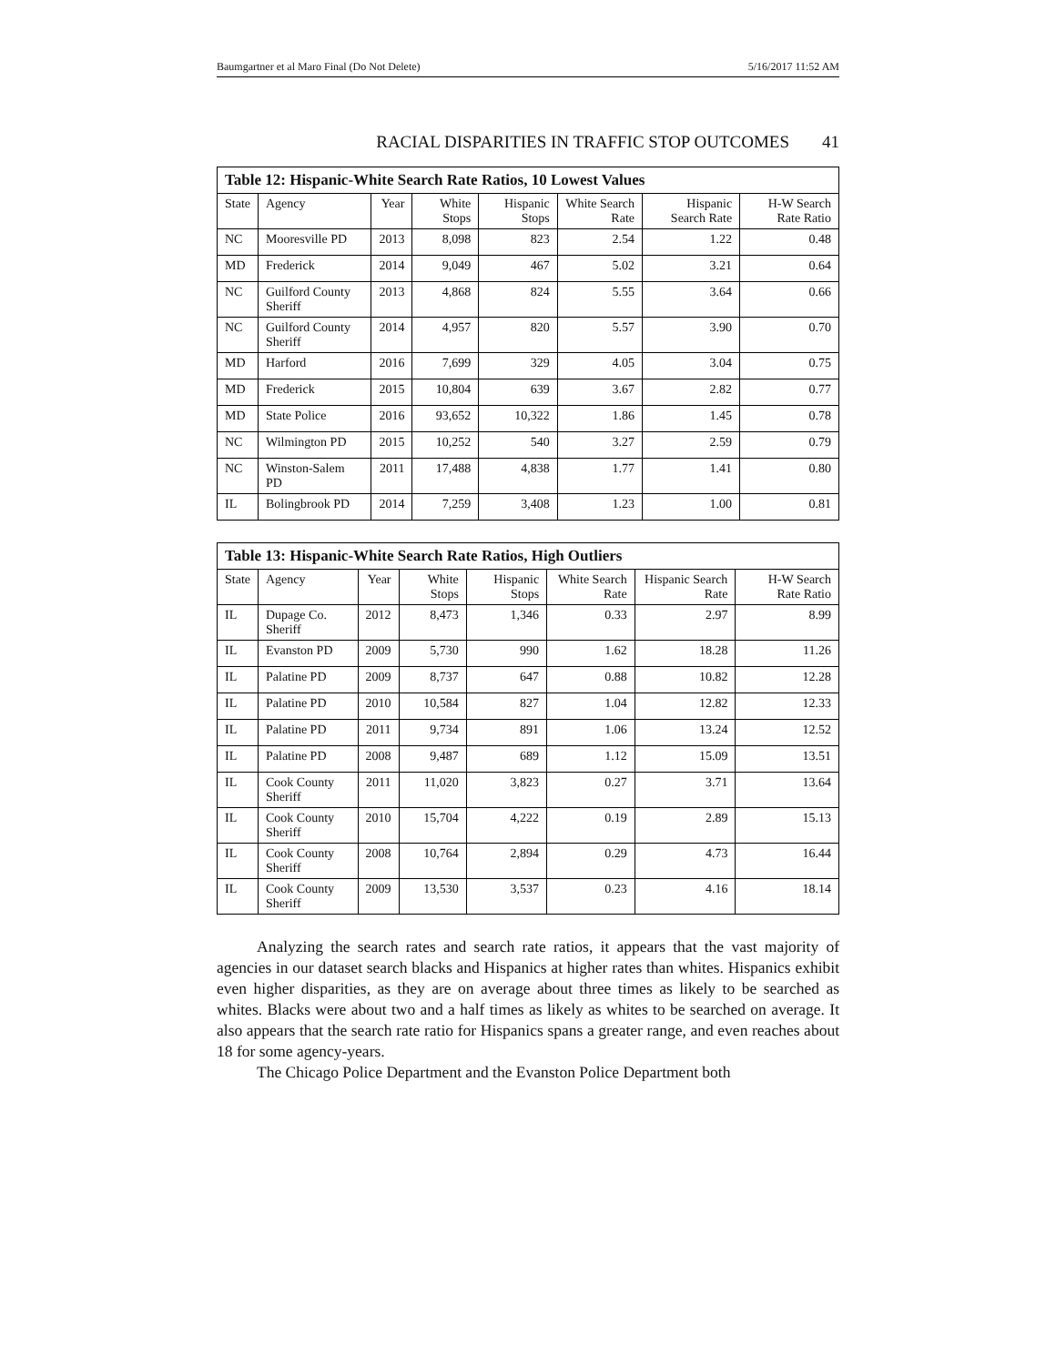Baumgartner et al Maro Final (Do Not Delete) 5/16/2017 11:52 AM
RACIAL DISPARITIES IN TRAFFIC STOP OUTCOMES 41
Table 12: Hispanic-White Search Rate Ratios, 10 Lowest Values
| State | Agency | Year | White Stops | Hispanic Stops | White Search Rate | Hispanic Search Rate | H-W Search Rate Ratio |
| --- | --- | --- | --- | --- | --- | --- | --- |
| NC | Mooresville PD | 2013 | 8,098 | 823 | 2.54 | 1.22 | 0.48 |
| MD | Frederick | 2014 | 9,049 | 467 | 5.02 | 3.21 | 0.64 |
| NC | Guilford County Sheriff | 2013 | 4,868 | 824 | 5.55 | 3.64 | 0.66 |
| NC | Guilford County Sheriff | 2014 | 4,957 | 820 | 5.57 | 3.90 | 0.70 |
| MD | Harford | 2016 | 7,699 | 329 | 4.05 | 3.04 | 0.75 |
| MD | Frederick | 2015 | 10,804 | 639 | 3.67 | 2.82 | 0.77 |
| MD | State Police | 2016 | 93,652 | 10,322 | 1.86 | 1.45 | 0.78 |
| NC | Wilmington PD | 2015 | 10,252 | 540 | 3.27 | 2.59 | 0.79 |
| NC | Winston-Salem PD | 2011 | 17,488 | 4,838 | 1.77 | 1.41 | 0.80 |
| IL | Bolingbrook PD | 2014 | 7,259 | 3,408 | 1.23 | 1.00 | 0.81 |
Table 13: Hispanic-White Search Rate Ratios, High Outliers
| State | Agency | Year | White Stops | Hispanic Stops | White Search Rate | Hispanic Search Rate | H-W Search Rate Ratio |
| --- | --- | --- | --- | --- | --- | --- | --- |
| IL | Dupage Co. Sheriff | 2012 | 8,473 | 1,346 | 0.33 | 2.97 | 8.99 |
| IL | Evanston PD | 2009 | 5,730 | 990 | 1.62 | 18.28 | 11.26 |
| IL | Palatine PD | 2009 | 8,737 | 647 | 0.88 | 10.82 | 12.28 |
| IL | Palatine PD | 2010 | 10,584 | 827 | 1.04 | 12.82 | 12.33 |
| IL | Palatine PD | 2011 | 9,734 | 891 | 1.06 | 13.24 | 12.52 |
| IL | Palatine PD | 2008 | 9,487 | 689 | 1.12 | 15.09 | 13.51 |
| IL | Cook County Sheriff | 2011 | 11,020 | 3,823 | 0.27 | 3.71 | 13.64 |
| IL | Cook County Sheriff | 2010 | 15,704 | 4,222 | 0.19 | 2.89 | 15.13 |
| IL | Cook County Sheriff | 2008 | 10,764 | 2,894 | 0.29 | 4.73 | 16.44 |
| IL | Cook County Sheriff | 2009 | 13,530 | 3,537 | 0.23 | 4.16 | 18.14 |
Analyzing the search rates and search rate ratios, it appears that the vast majority of agencies in our dataset search blacks and Hispanics at higher rates than whites. Hispanics exhibit even higher disparities, as they are on average about three times as likely to be searched as whites. Blacks were about two and a half times as likely as whites to be searched on average. It also appears that the search rate ratio for Hispanics spans a greater range, and even reaches about 18 for some agency-years.
The Chicago Police Department and the Evanston Police Department both